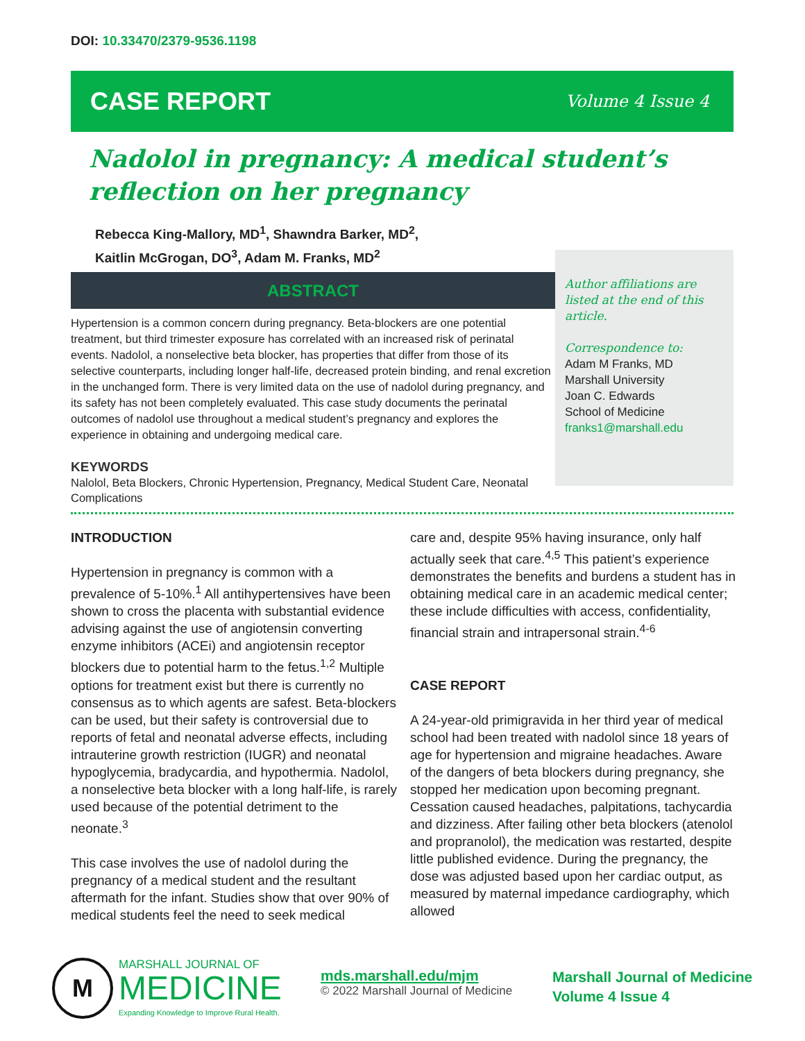DOI: 10.33470/2379-9536.1198
CASE REPORT Volume 4 Issue 4
Nadolol in pregnancy: A medical student’s reflection on her pregnancy
Rebecca King-Mallory, MD<sup>1</sup>, Shawndra Barker, MD<sup>2</sup>,
Kaitlin McGrogan, DO<sup>3</sup>, Adam M. Franks, MD<sup>2</sup>
ABSTRACT
Hypertension is a common concern during pregnancy. Beta-blockers are one potential treatment, but third trimester exposure has correlated with an increased risk of perinatal events. Nadolol, a nonselective beta blocker, has properties that differ from those of its selective counterparts, including longer half-life, decreased protein binding, and renal excretion in the unchanged form. There is very limited data on the use of nadolol during pregnancy, and its safety has not been completely evaluated. This case study documents the perinatal outcomes of nadolol use throughout a medical student’s pregnancy and explores the experience in obtaining and undergoing medical care.
Author affiliations are listed at the end of this article.
Correspondence to:
Adam M Franks, MD
Marshall University
Joan C. Edwards
School of Medicine
franks1@marshall.edu
KEYWORDS
Nalolol, Beta Blockers, Chronic Hypertension, Pregnancy, Medical Student Care, Neonatal Complications
INTRODUCTION
Hypertension in pregnancy is common with a prevalence of 5-10%.<sup>1</sup> All antihypertensives have been shown to cross the placenta with substantial evidence advising against the use of angiotensin converting enzyme inhibitors (ACEi) and angiotensin receptor blockers due to potential harm to the fetus.<sup>1,2</sup> Multiple options for treatment exist but there is currently no consensus as to which agents are safest. Beta-blockers can be used, but their safety is controversial due to reports of fetal and neonatal adverse effects, including intrauterine growth restriction (IUGR) and neonatal hypoglycemia, bradycardia, and hypothermia. Nadolol, a nonselective beta blocker with a long half-life, is rarely used because of the potential detriment to the neonate.<sup>3</sup>
This case involves the use of nadolol during the pregnancy of a medical student and the resultant aftermath for the infant. Studies show that over 90% of medical students feel the need to seek medical
care and, despite 95% having insurance, only half actually seek that care.<sup>4,5</sup> This patient’s experience demonstrates the benefits and burdens a student has in obtaining medical care in an academic medical center; these include difficulties with access, confidentiality, financial strain and intrapersonal strain.<sup>4-6</sup>
CASE REPORT
A 24-year-old primigravida in her third year of medical school had been treated with nadolol since 18 years of age for hypertension and migraine headaches. Aware of the dangers of beta blockers during pregnancy, she stopped her medication upon becoming pregnant. Cessation caused headaches, palpitations, tachycardia and dizziness. After failing other beta blockers (atenolol and propranolol), the medication was restarted, despite little published evidence. During the pregnancy, the dose was adjusted based upon her cardiac output, as measured by maternal impedance cardiography, which allowed
M
MARSHALL JOURNAL OF
MEDICINE
Expanding Knowledge to Improve Rural Health.
mds.marshall.edu/mjm
© 2022 Marshall Journal of Medicine
Marshall Journal of Medicine
Volume 4 Issue 4